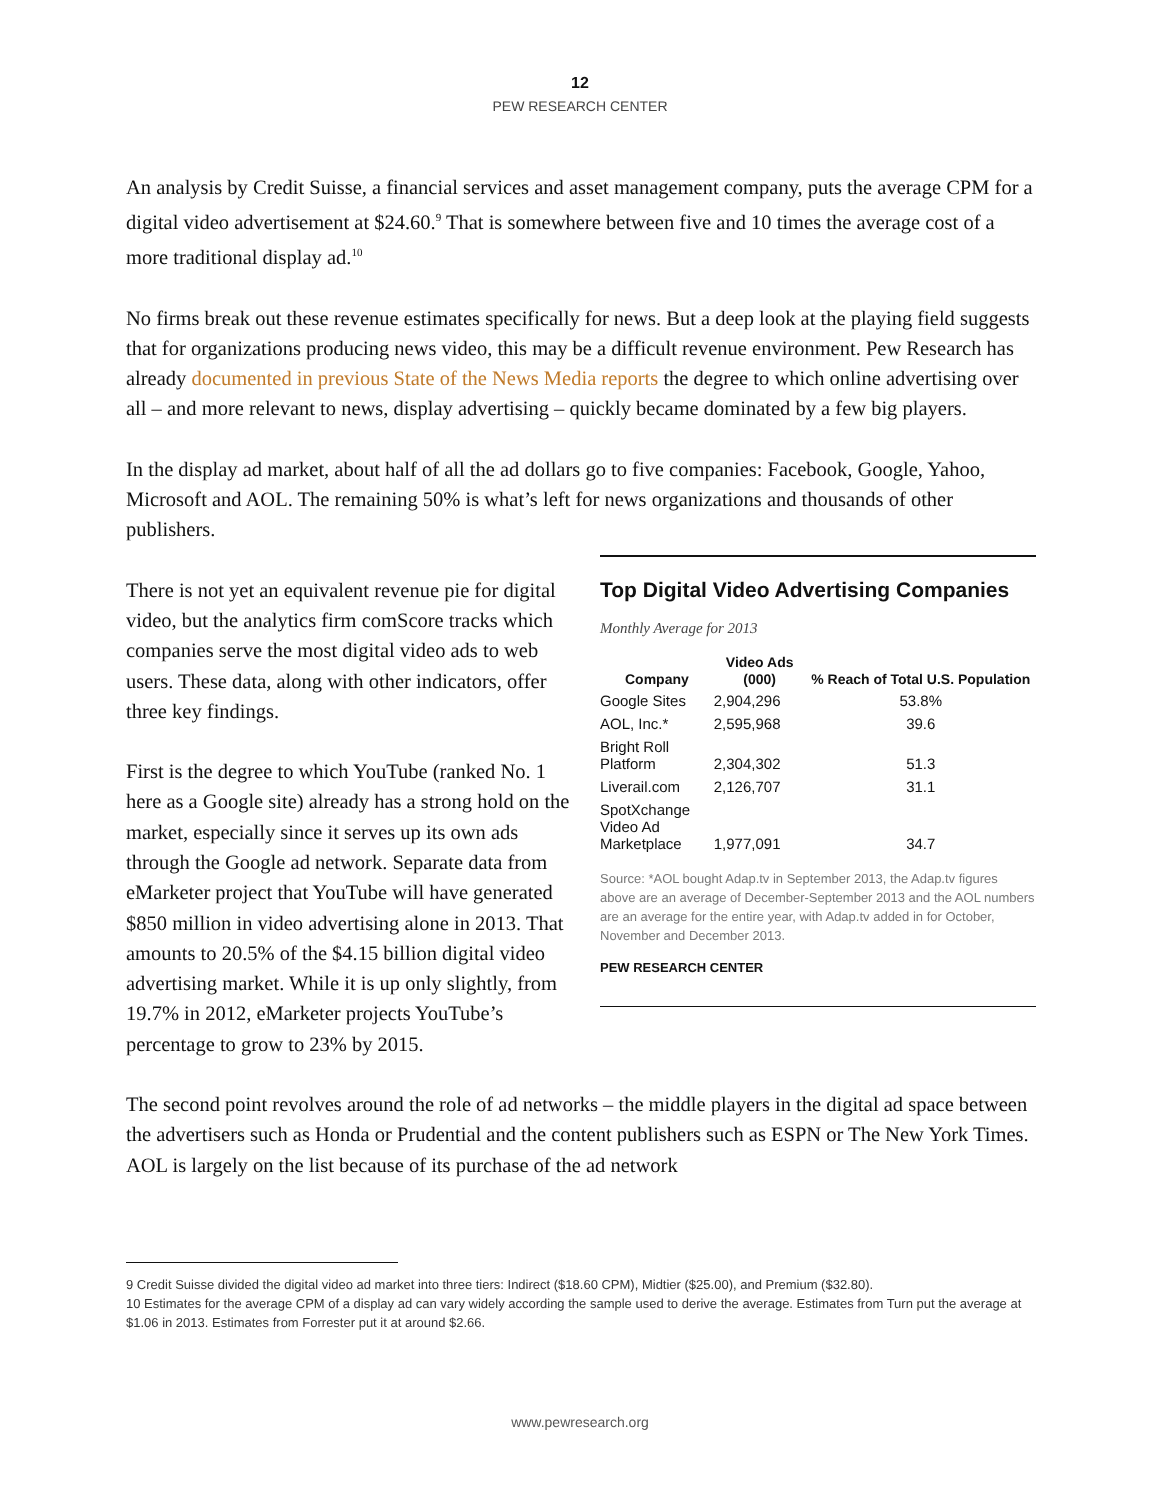12
PEW RESEARCH CENTER
An analysis by Credit Suisse, a financial services and asset management company, puts the average CPM for a digital video advertisement at $24.60.<sup>9</sup> That is somewhere between five and 10 times the average cost of a more traditional display ad.<sup>10</sup>
No firms break out these revenue estimates specifically for news. But a deep look at the playing field suggests that for organizations producing news video, this may be a difficult revenue environment. Pew Research has already documented in previous State of the News Media reports the degree to which online advertising over all – and more relevant to news, display advertising – quickly became dominated by a few big players.
In the display ad market, about half of all the ad dollars go to five companies: Facebook, Google, Yahoo, Microsoft and AOL. The remaining 50% is what’s left for news organizations and thousands of other publishers.
Top Digital Video Advertising Companies
Monthly Average for 2013
| Company | Video Ads (000) | % Reach of Total U.S. Population |
| --- | --- | --- |
| Google Sites | 2,904,296 | 53.8% |
| AOL, Inc.* | 2,595,968 | 39.6 |
| Bright Roll Platform | 2,304,302 | 51.3 |
| Liverail.com | 2,126,707 | 31.1 |
| SpotXchange Video Ad Marketplace | 1,977,091 | 34.7 |
Source: *AOL bought Adap.tv in September 2013, the Adap.tv figures above are an average of December-September 2013 and the AOL numbers are an average for the entire year, with Adap.tv added in for October, November and December 2013.
PEW RESEARCH CENTER
There is not yet an equivalent revenue pie for digital video, but the analytics firm comScore tracks which companies serve the most digital video ads to web users. These data, along with other indicators, offer three key findings.
First is the degree to which YouTube (ranked No. 1 here as a Google site) already has a strong hold on the market, especially since it serves up its own ads through the Google ad network. Separate data from eMarketer project that YouTube will have generated $850 million in video advertising alone in 2013. That amounts to 20.5% of the $4.15 billion digital video advertising market. While it is up only slightly, from 19.7% in 2012, eMarketer projects YouTube’s percentage to grow to 23% by 2015.
The second point revolves around the role of ad networks – the middle players in the digital ad space between the advertisers such as Honda or Prudential and the content publishers such as ESPN or The New York Times. AOL is largely on the list because of its purchase of the ad network
9 Credit Suisse divided the digital video ad market into three tiers: Indirect ($18.60 CPM), Midtier ($25.00), and Premium ($32.80).
10 Estimates for the average CPM of a display ad can vary widely according the sample used to derive the average. Estimates from Turn put the average at $1.06 in 2013. Estimates from Forrester put it at around $2.66.
www.pewresearch.org